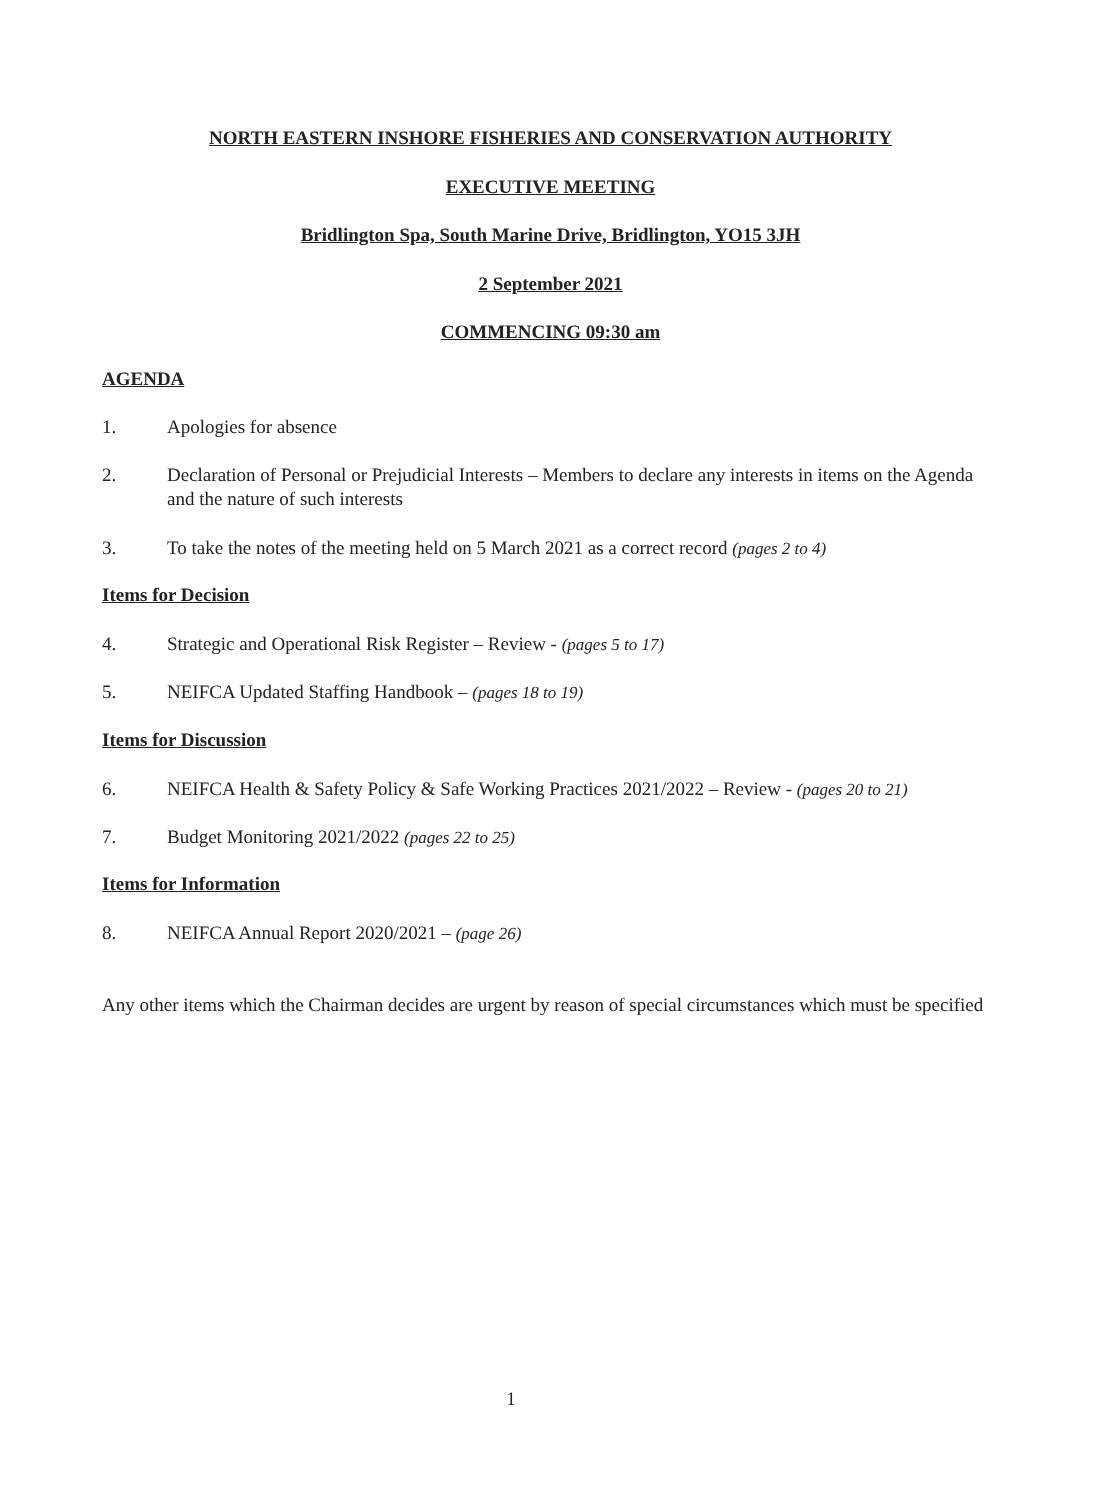NORTH EASTERN INSHORE FISHERIES AND CONSERVATION AUTHORITY
EXECUTIVE MEETING
Bridlington Spa, South Marine Drive, Bridlington, YO15 3JH
2 September 2021
COMMENCING 09:30 am
AGENDA
1. Apologies for absence
2. Declaration of Personal or Prejudicial Interests – Members to declare any interests in items on the Agenda and the nature of such interests
3. To take the notes of the meeting held on 5 March 2021 as a correct record (pages 2 to 4)
Items for Decision
4. Strategic and Operational Risk Register – Review - (pages 5 to 17)
5. NEIFCA Updated Staffing Handbook – (pages 18 to 19)
Items for Discussion
6. NEIFCA Health & Safety Policy & Safe Working Practices 2021/2022 – Review - (pages 20 to 21)
7. Budget Monitoring 2021/2022 (pages 22 to 25)
Items for Information
8. NEIFCA Annual Report 2020/2021 – (page 26)
Any other items which the Chairman decides are urgent by reason of special circumstances which must be specified
1